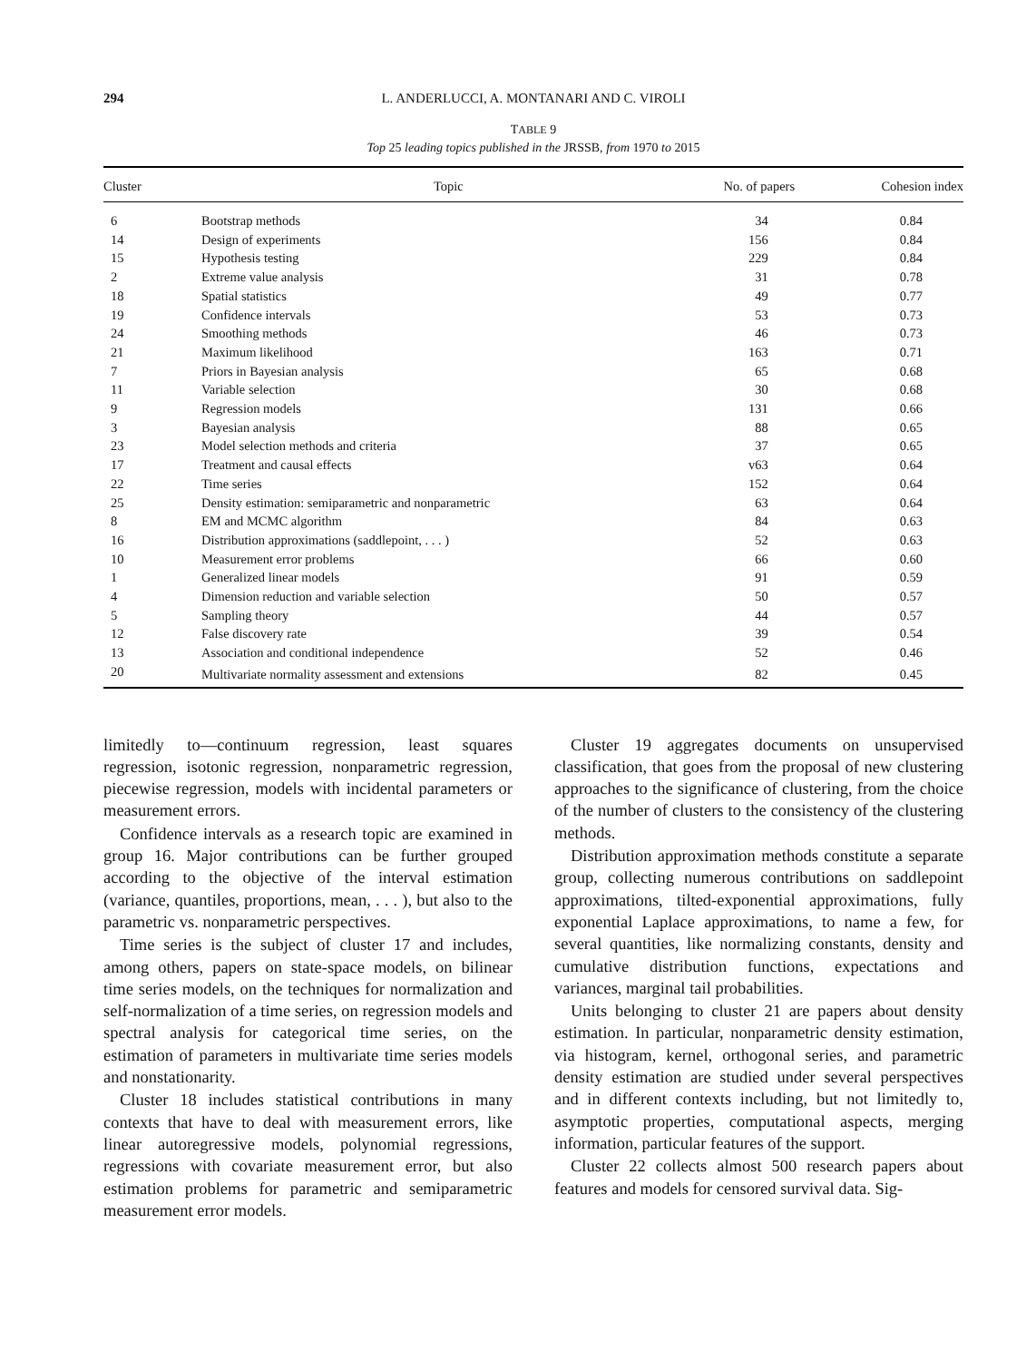294 L. ANDERLUCCI, A. MONTANARI AND C. VIROLI
TABLE 9
Top 25 leading topics published in the JRSSB, from 1970 to 2015
| Cluster | Topic | No. of papers | Cohesion index |
| --- | --- | --- | --- |
| 6 | Bootstrap methods | 34 | 0.84 |
| 14 | Design of experiments | 156 | 0.84 |
| 15 | Hypothesis testing | 229 | 0.84 |
| 2 | Extreme value analysis | 31 | 0.78 |
| 18 | Spatial statistics | 49 | 0.77 |
| 19 | Confidence intervals | 53 | 0.73 |
| 24 | Smoothing methods | 46 | 0.73 |
| 21 | Maximum likelihood | 163 | 0.71 |
| 7 | Priors in Bayesian analysis | 65 | 0.68 |
| 11 | Variable selection | 30 | 0.68 |
| 9 | Regression models | 131 | 0.66 |
| 3 | Bayesian analysis | 88 | 0.65 |
| 23 | Model selection methods and criteria | 37 | 0.65 |
| 17 | Treatment and causal effects | v63 | 0.64 |
| 22 | Time series | 152 | 0.64 |
| 25 | Density estimation: semiparametric and nonparametric | 63 | 0.64 |
| 8 | EM and MCMC algorithm | 84 | 0.63 |
| 16 | Distribution approximations (saddlepoint, . . . ) | 52 | 0.63 |
| 10 | Measurement error problems | 66 | 0.60 |
| 1 | Generalized linear models | 91 | 0.59 |
| 4 | Dimension reduction and variable selection | 50 | 0.57 |
| 5 | Sampling theory | 44 | 0.57 |
| 12 | False discovery rate | 39 | 0.54 |
| 13 | Association and conditional independence | 52 | 0.46 |
| 20 | Multivariate normality assessment and extensions | 82 | 0.45 |
limitedly to—continuum regression, least squares regression, isotonic regression, nonparametric regression, piecewise regression, models with incidental parameters or measurement errors.
Confidence intervals as a research topic are examined in group 16. Major contributions can be further grouped according to the objective of the interval estimation (variance, quantiles, proportions, mean, . . . ), but also to the parametric vs. nonparametric perspectives.
Time series is the subject of cluster 17 and includes, among others, papers on state-space models, on bilinear time series models, on the techniques for normalization and self-normalization of a time series, on regression models and spectral analysis for categorical time series, on the estimation of parameters in multivariate time series models and nonstationarity.
Cluster 18 includes statistical contributions in many contexts that have to deal with measurement errors, like linear autoregressive models, polynomial regressions, regressions with covariate measurement error, but also estimation problems for parametric and semiparametric measurement error models.
Cluster 19 aggregates documents on unsupervised classification, that goes from the proposal of new clustering approaches to the significance of clustering, from the choice of the number of clusters to the consistency of the clustering methods.
Distribution approximation methods constitute a separate group, collecting numerous contributions on saddlepoint approximations, tilted-exponential approximations, fully exponential Laplace approximations, to name a few, for several quantities, like normalizing constants, density and cumulative distribution functions, expectations and variances, marginal tail probabilities.
Units belonging to cluster 21 are papers about density estimation. In particular, nonparametric density estimation, via histogram, kernel, orthogonal series, and parametric density estimation are studied under several perspectives and in different contexts including, but not limitedly to, asymptotic properties, computational aspects, merging information, particular features of the support.
Cluster 22 collects almost 500 research papers about features and models for censored survival data. Sig-